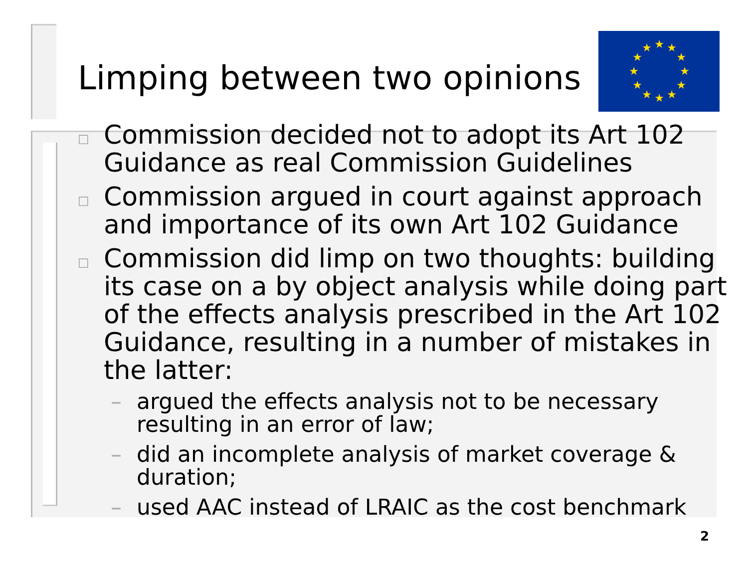★
★
★
★
★
★
★
★
★
★
★
★
Limping between two opinions
□ Commission decided not to adopt its Art 102 Guidance as real Commission Guidelines
□ Commission argued in court against approach and importance of its own Art 102 Guidance
□ Commission did limp on two thoughts: building its case on a by object analysis while doing part of the effects analysis prescribed in the Art 102 Guidance, resulting in a number of mistakes in the latter:
– argued the effects analysis not to be necessary resulting in an error of law;
– did an incomplete analysis of market coverage & duration;
– used AAC instead of LRAIC as the cost benchmark
2